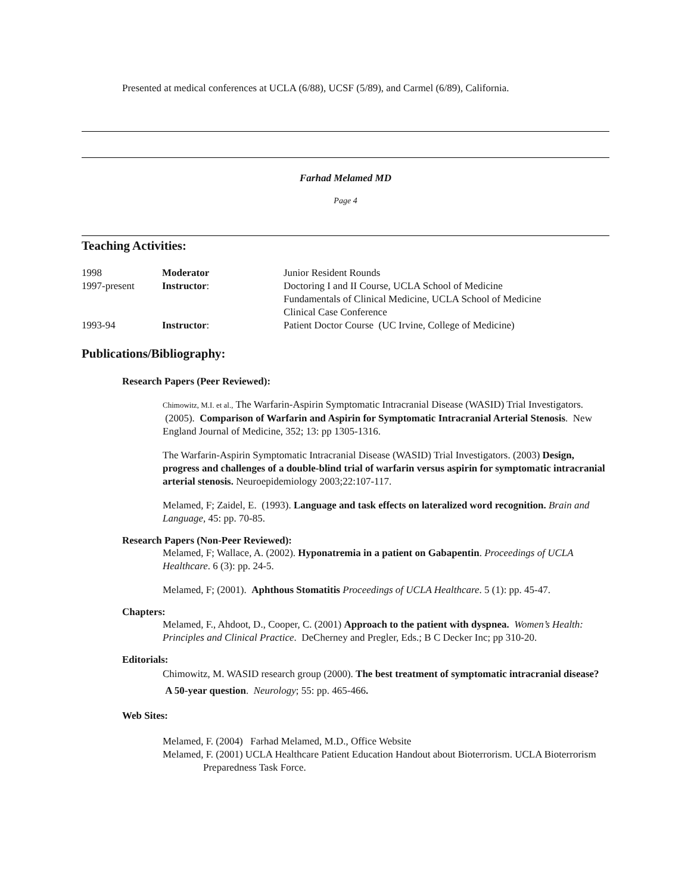Presented at medical conferences at UCLA (6/88), UCSF (5/89), and Carmel (6/89), California.
Farhad Melamed MD
Page 4
Teaching Activities:
| 1998 | Moderator | Junior Resident Rounds |
| 1997-present | Instructor : | Doctoring I and II Course, UCLA School of Medicine Fundamentals of Clinical Medicine, UCLA School of Medicine Clinical Case Conference |
| 1993-94 | Instructor : | Patient Doctor Course (UC Irvine, College of Medicine) |
Publications/Bibliography:
Research Papers (Peer Reviewed):
Chimowitz, M.I. et al., The Warfarin-Aspirin Symptomatic Intracranial Disease (WASID) Trial Investigators. (2005). Comparison of Warfarin and Aspirin for Symptomatic Intracranial Arterial Stenosis. New England Journal of Medicine, 352; 13: pp 1305-1316.
The Warfarin-Aspirin Symptomatic Intracranial Disease (WASID) Trial Investigators. (2003) Design, progress and challenges of a double-blind trial of warfarin versus aspirin for symptomatic intracranial arterial stenosis. Neuroepidemiology 2003;22:107-117.
Melamed, F; Zaidel, E. (1993). Language and task effects on lateralized word recognition. Brain and Language, 45: pp. 70-85.
Research Papers (Non-Peer Reviewed):
Melamed, F; Wallace, A. (2002). Hyponatremia in a patient on Gabapentin. Proceedings of UCLA Healthcare. 6 (3): pp. 24-5.
Melamed, F; (2001). Aphthous Stomatitis Proceedings of UCLA Healthcare. 5 (1): pp. 45-47.
Chapters:
Melamed, F., Ahdoot, D., Cooper, C. (2001) Approach to the patient with dyspnea. Women’s Health: Principles and Clinical Practice. DeCherney and Pregler, Eds.; B C Decker Inc; pp 310-20.
Editorials:
Chimowitz, M. WASID research group (2000). The best treatment of symptomatic intracranial disease? A 50-year question. Neurology; 55: pp. 465-466.
Web Sites:
Melamed, F. (2004) Farhad Melamed, M.D., Office Website
Melamed, F. (2001) UCLA Healthcare Patient Education Handout about Bioterrorism. UCLA Bioterrorism Preparedness Task Force.